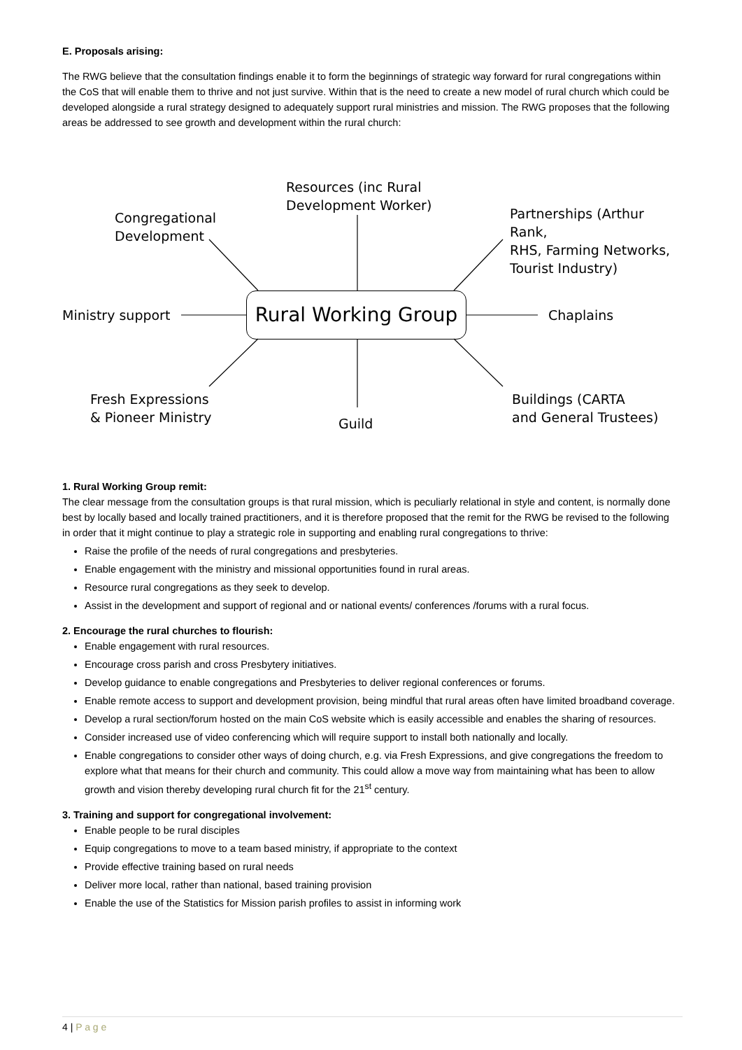E. Proposals arising:
The RWG believe that the consultation findings enable it to form the beginnings of strategic way forward for rural congregations within the CoS that will enable them to thrive and not just survive. Within that is the need to create a new model of rural church which could be developed alongside a rural strategy designed to adequately support rural ministries and mission. The RWG proposes that the following areas be addressed to see growth and development within the rural church:
Resources (inc Rural
Development Worker)
Congregational
Development
Partnerships (Arthur Rank,
RHS, Farming Networks,
Tourist Industry)
Ministry support
Rural Working Group
Chaplains
Fresh Expressions
& Pioneer Ministry
Guild
Buildings (CARTA
and General Trustees)
1. Rural Working Group remit:
The clear message from the consultation groups is that rural mission, which is peculiarly relational in style and content, is normally done best by locally based and locally trained practitioners, and it is therefore proposed that the remit for the RWG be revised to the following in order that it might continue to play a strategic role in supporting and enabling rural congregations to thrive:
Raise the profile of the needs of rural congregations and presbyteries.
Enable engagement with the ministry and missional opportunities found in rural areas.
Resource rural congregations as they seek to develop.
Assist in the development and support of regional and or national events/ conferences /forums with a rural focus.
2. Encourage the rural churches to flourish:
Enable engagement with rural resources.
Encourage cross parish and cross Presbytery initiatives.
Develop guidance to enable congregations and Presbyteries to deliver regional conferences or forums.
Enable remote access to support and development provision, being mindful that rural areas often have limited broadband coverage.
Develop a rural section/forum hosted on the main CoS website which is easily accessible and enables the sharing of resources.
Consider increased use of video conferencing which will require support to install both nationally and locally.
Enable congregations to consider other ways of doing church, e.g. via Fresh Expressions, and give congregations the freedom to explore what that means for their church and community. This could allow a move way from maintaining what has been to allow growth and vision thereby developing rural church fit for the 21<sup>st</sup> century.
3. Training and support for congregational involvement:
Enable people to be rural disciples
Equip congregations to move to a team based ministry, if appropriate to the context
Provide effective training based on rural needs
Deliver more local, rather than national, based training provision
Enable the use of the Statistics for Mission parish profiles to assist in informing work
4 | P a g e